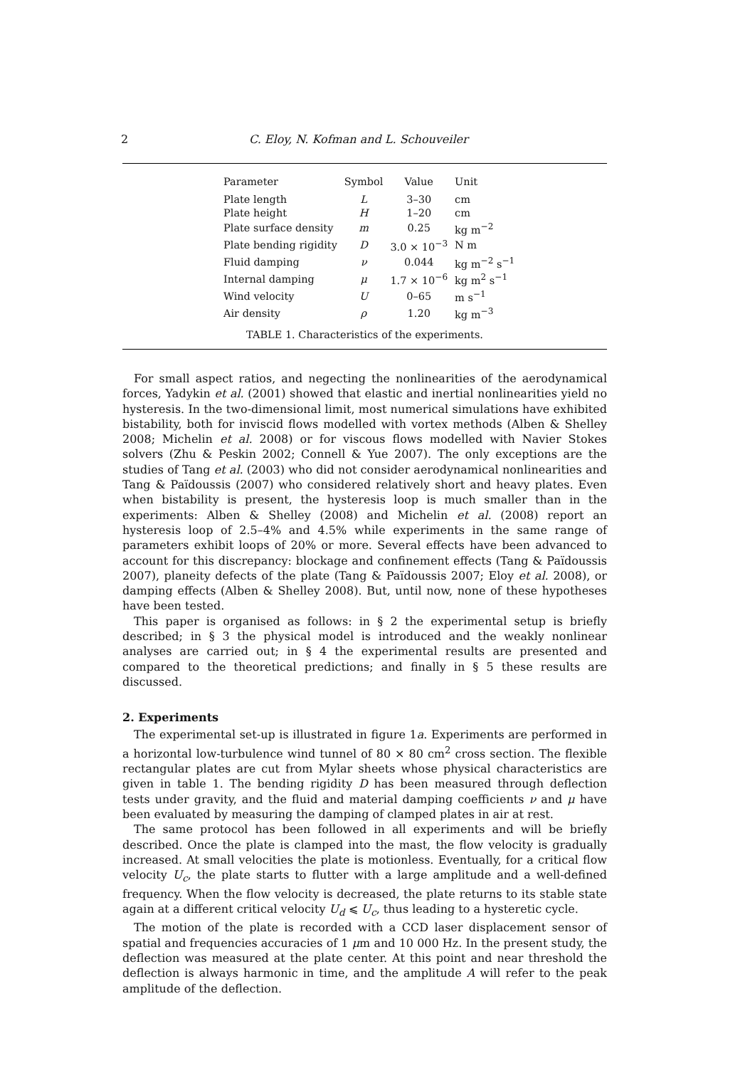2 C. Eloy, N. Kofman and L. Schouveiler
| Parameter | Symbol | Value | Unit |
| --- | --- | --- | --- |
| Plate length | L | 3–30 | cm |
| Plate height | H | 1–20 | cm |
| Plate surface density | m | 0.25 | kg m<sup>−2</sup> |
| Plate bending rigidity | D | 3.0 × 10<sup>−3</sup> | N m |
| Fluid damping | ν | 0.044 | kg m<sup>−2</sup> s<sup>−1</sup> |
| Internal damping | μ | 1.7 × 10<sup>−6</sup> | kg m<sup>2</sup> s<sup>−1</sup> |
| Wind velocity | U | 0–65 | m s<sup>−1</sup> |
| Air density | ρ | 1.20 | kg m<sup>−3</sup> |
TABLE 1. Characteristics of the experiments.
For small aspect ratios, and negecting the nonlinearities of the aerodynamical forces, Yadykin et al. (2001) showed that elastic and inertial nonlinearities yield no hysteresis. In the two-dimensional limit, most numerical simulations have exhibited bistability, both for inviscid flows modelled with vortex methods (Alben & Shelley 2008; Michelin et al. 2008) or for viscous flows modelled with Navier Stokes solvers (Zhu & Peskin 2002; Connell & Yue 2007). The only exceptions are the studies of Tang et al. (2003) who did not consider aerodynamical nonlinearities and Tang & Païdoussis (2007) who considered relatively short and heavy plates. Even when bistability is present, the hysteresis loop is much smaller than in the experiments: Alben & Shelley (2008) and Michelin et al. (2008) report an hysteresis loop of 2.5–4% and 4.5% while experiments in the same range of parameters exhibit loops of 20% or more. Several effects have been advanced to account for this discrepancy: blockage and confinement effects (Tang & Païdoussis 2007), planeity defects of the plate (Tang & Païdoussis 2007; Eloy et al. 2008), or damping effects (Alben & Shelley 2008). But, until now, none of these hypotheses have been tested.
This paper is organised as follows: in § 2 the experimental setup is briefly described; in § 3 the physical model is introduced and the weakly nonlinear analyses are carried out; in § 4 the experimental results are presented and compared to the theoretical predictions; and finally in § 5 these results are discussed.
2. Experiments
The experimental set-up is illustrated in figure 1a. Experiments are performed in a horizontal low-turbulence wind tunnel of 80 × 80 cm<sup>2</sup> cross section. The flexible rectangular plates are cut from Mylar sheets whose physical characteristics are given in table 1. The bending rigidity D has been measured through deflection tests under gravity, and the fluid and material damping coefficients ν and μ have been evaluated by measuring the damping of clamped plates in air at rest.
The same protocol has been followed in all experiments and will be briefly described. Once the plate is clamped into the mast, the flow velocity is gradually increased. At small velocities the plate is motionless. Eventually, for a critical flow velocity U<sub>c</sub>, the plate starts to flutter with a large amplitude and a well-defined frequency. When the flow velocity is decreased, the plate returns to its stable state again at a different critical velocity U<sub>d</sub> ⩽ U<sub>c</sub>, thus leading to a hysteretic cycle.
The motion of the plate is recorded with a CCD laser displacement sensor of spatial and frequencies accuracies of 1 μm and 10 000 Hz. In the present study, the deflection was measured at the plate center. At this point and near threshold the deflection is always harmonic in time, and the amplitude A will refer to the peak amplitude of the deflection.